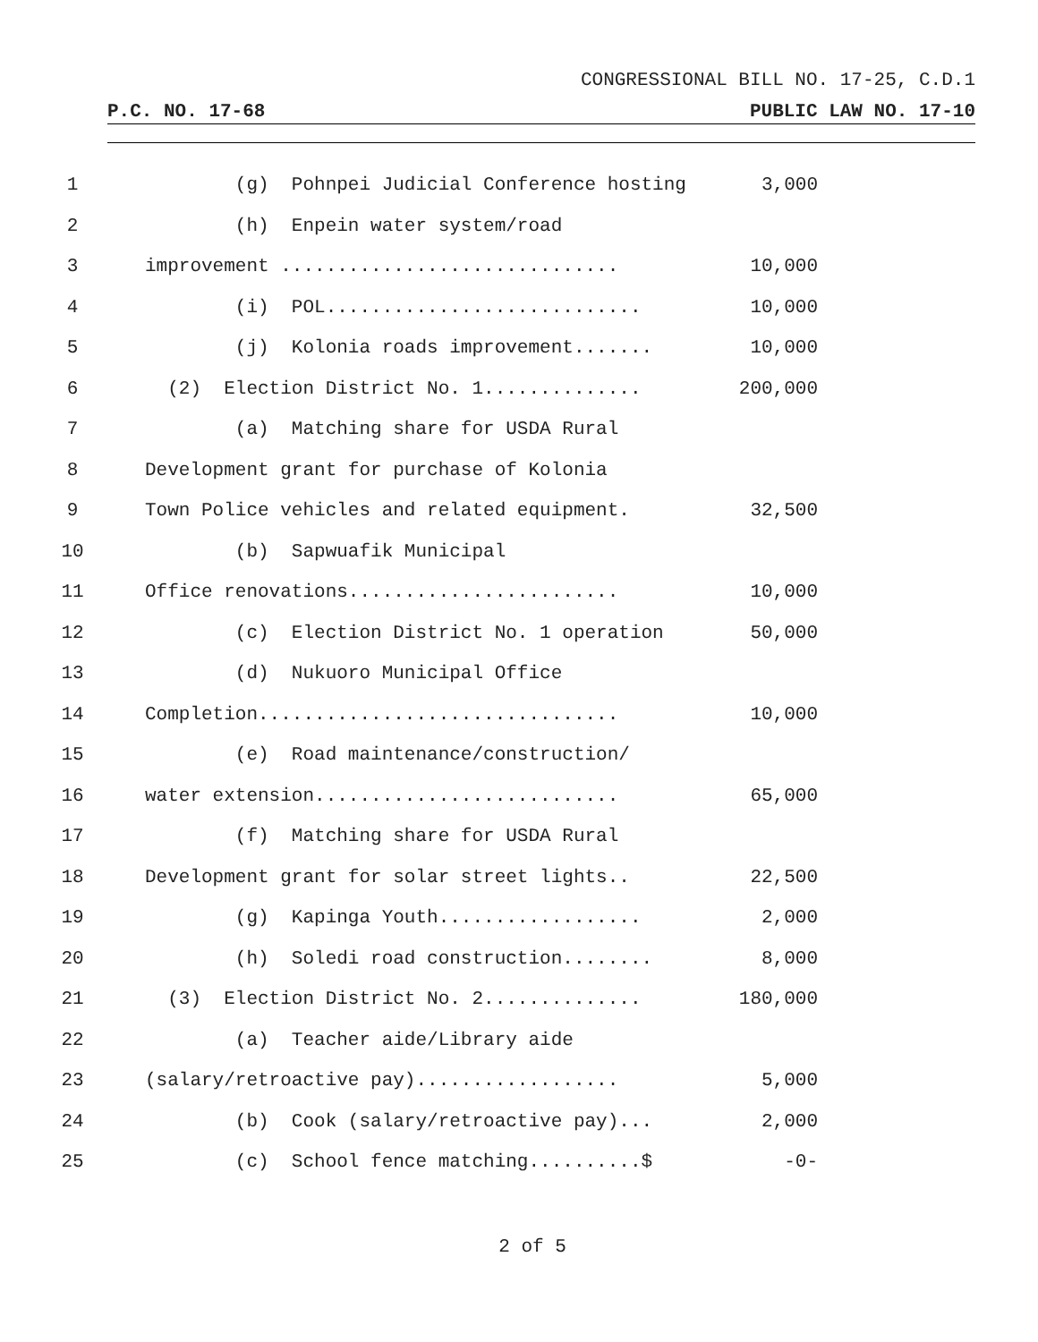CONGRESSIONAL BILL NO. 17-25, C.D.1
P.C. NO. 17-68 PUBLIC LAW NO. 17-10
| 1 | (g) Pohnpei Judicial Conference hosting | 3,000 |
| 2 | (h) Enpein water system/road | |
| 3 | improvement .............................. | 10,000 |
| 4 | (i) POL............................ | 10,000 |
| 5 | (j) Kolonia roads improvement....... | 10,000 |
| 6 | (2) Election District No. 1.............. | 200,000 |
| 7 | (a) Matching share for USDA Rural | |
| 8 | Development grant for purchase of Kolonia | |
| 9 | Town Police vehicles and related equipment. | 32,500 |
| 10 | (b) Sapwuafik Municipal | |
| 11 | Office renovations........................ | 10,000 |
| 12 | (c) Election District No. 1 operation | 50,000 |
| 13 | (d) Nukuoro Municipal Office | |
| 14 | Completion................................ | 10,000 |
| 15 | (e) Road maintenance/construction/ | |
| 16 | water extension........................... | 65,000 |
| 17 | (f) Matching share for USDA Rural | |
| 18 | Development grant for solar street lights.. | 22,500 |
| 19 | (g) Kapinga Youth.................. | 2,000 |
| 20 | (h) Soledi road construction........ | 8,000 |
| 21 | (3) Election District No. 2.............. | 180,000 |
| 22 | (a) Teacher aide/Library aide | |
| 23 | (salary/retroactive pay).................. | 5,000 |
| 24 | (b) Cook (salary/retroactive pay)... | 2,000 |
| 25 | (c) School fence matching..........$ | -0- |
2 of 5